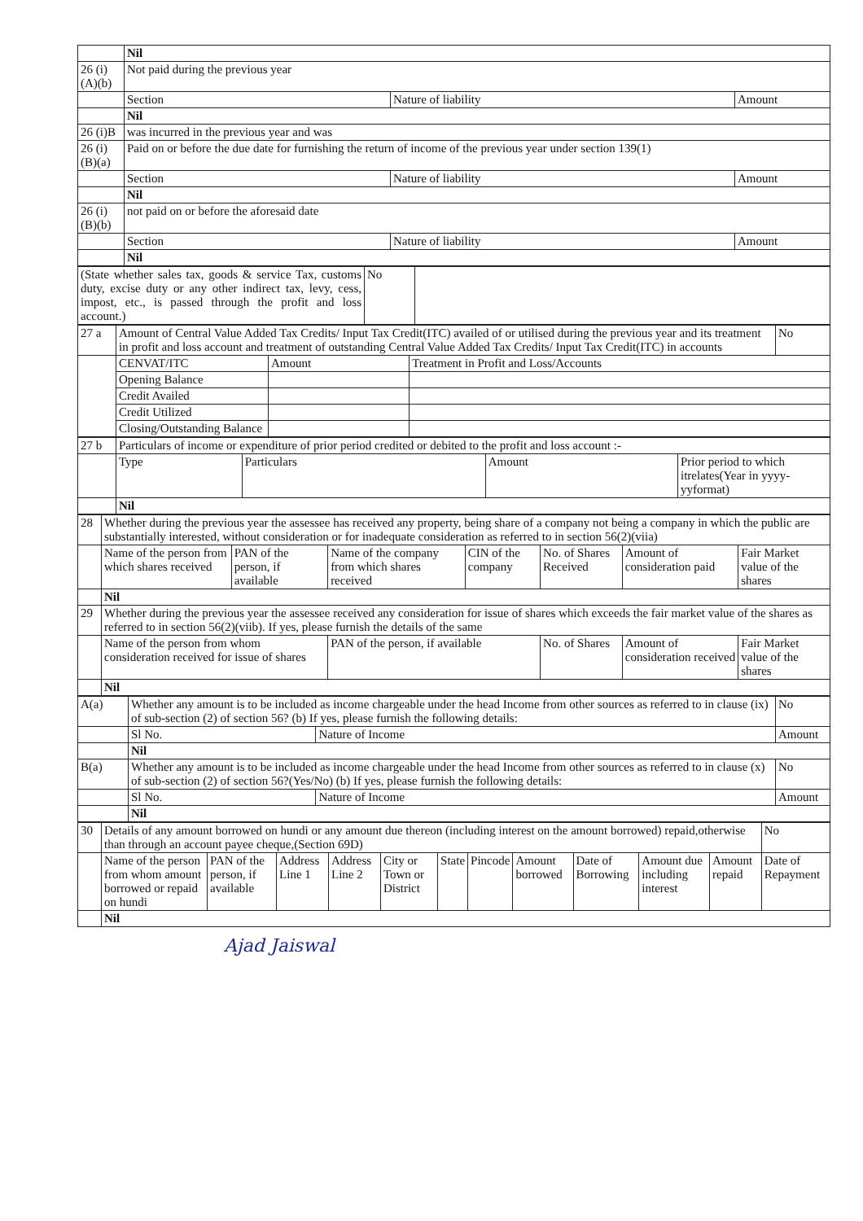| | Nil | | |
| 26 (i)(A)(b) | Not paid during the previous year | | |
| | Section | Nature of liability | Amount |
| | Nil | | |
| 26 (i)B | was incurred in the previous year and was | | |
| 26 (i)(B)(a) | Paid on or before the due date for furnishing the return of income of the previous year under section 139(1) | | |
| | Section | Nature of liability | Amount |
| | Nil | | |
| 26 (i)(B)(b) | not paid on or before the aforesaid date | | |
| | Section | Nature of liability | Amount |
| | Nil | | |
| (State whether sales tax, goods & service Tax, customs duty, excise duty or any other indirect tax, levy, cess, impost, etc., is passed through the profit and loss account.) | No | |
| 27 a | Amount of Central Value Added Tax Credits/ Input Tax Credit(ITC) availed of or utilised during the previous year and its treatment in profit and loss account and treatment of outstanding Central Value Added Tax Credits/ Input Tax Credit(ITC) in accounts | | | No |
| | CENVAT/ITC | Amount | Treatment in Profit and Loss/Accounts | |
| | Opening Balance | | | |
| | Credit Availed | | | |
| | Credit Utilized | | | |
| | Closing/Outstanding Balance | | | |
| 27 b | Particulars of income or expenditure of prior period credited or debited to the profit and loss account :- | | | |
| | Type | Particulars | Amount | Prior period to which itrelates(Year in yyyy-yyformat) |
| | Nil | | | |
| 28 | Whether during the previous year the assessee has received any property, being share of a company not being a company in which the public are substantially interested, without consideration or for inadequate consideration as referred to in section 56(2)(viia) | | | | | | |
| | Name of the person from which shares received | PAN of the person, if available | Name of the company from which shares received | CIN of the company | No. of Shares Received | Amount of consideration paid | Fair Market value of the shares |
| | Nil | | | | | | |
| 29 | Whether during the previous year the assessee received any consideration for issue of shares which exceeds the fair market value of the shares as referred to in section 56(2)(viib). If yes, please furnish the details of the same | | | | | | |
| | Name of the person from whom consideration received for issue of shares | | PAN of the person, if available | | No. of Shares | Amount of consideration received | Fair Market value of the shares |
| | Nil | | | | | | |
| A(a) | Whether any amount is to be included as income chargeable under the head Income from other sources as referred to in clause (ix) of sub-section (2) of section 56? (b) If yes, please furnish the following details: | | | No |
| | Sl No. | Nature of Income | Amount | |
| | Nil | | | |
| B(a) | Whether any amount is to be included as income chargeable under the head Income from other sources as referred to in clause (x) of sub-section (2) of section 56?(Yes/No) (b) If yes, please furnish the following details: | | | No |
| | Sl No. | Nature of Income | Amount | |
| | Nil | | | |
| 30 | Details of any amount borrowed on hundi or any amount due thereon (including interest on the amount borrowed) repaid,otherwise than through an account payee cheque,(Section 69D) | | | | | | | | | | | | No |
| | Name of the person from whom amount borrowed or repaid on hundi | PAN of the person, if available | Address Line 1 | Address Line 2 | City or Town or District | State | Pincode | Amount borrowed | Date of Borrowing | Amount due including interest | Amount repaid | Date of Repayment | |
| | Nil | | | | | | | | | | | | |
Ajad Jaiswal